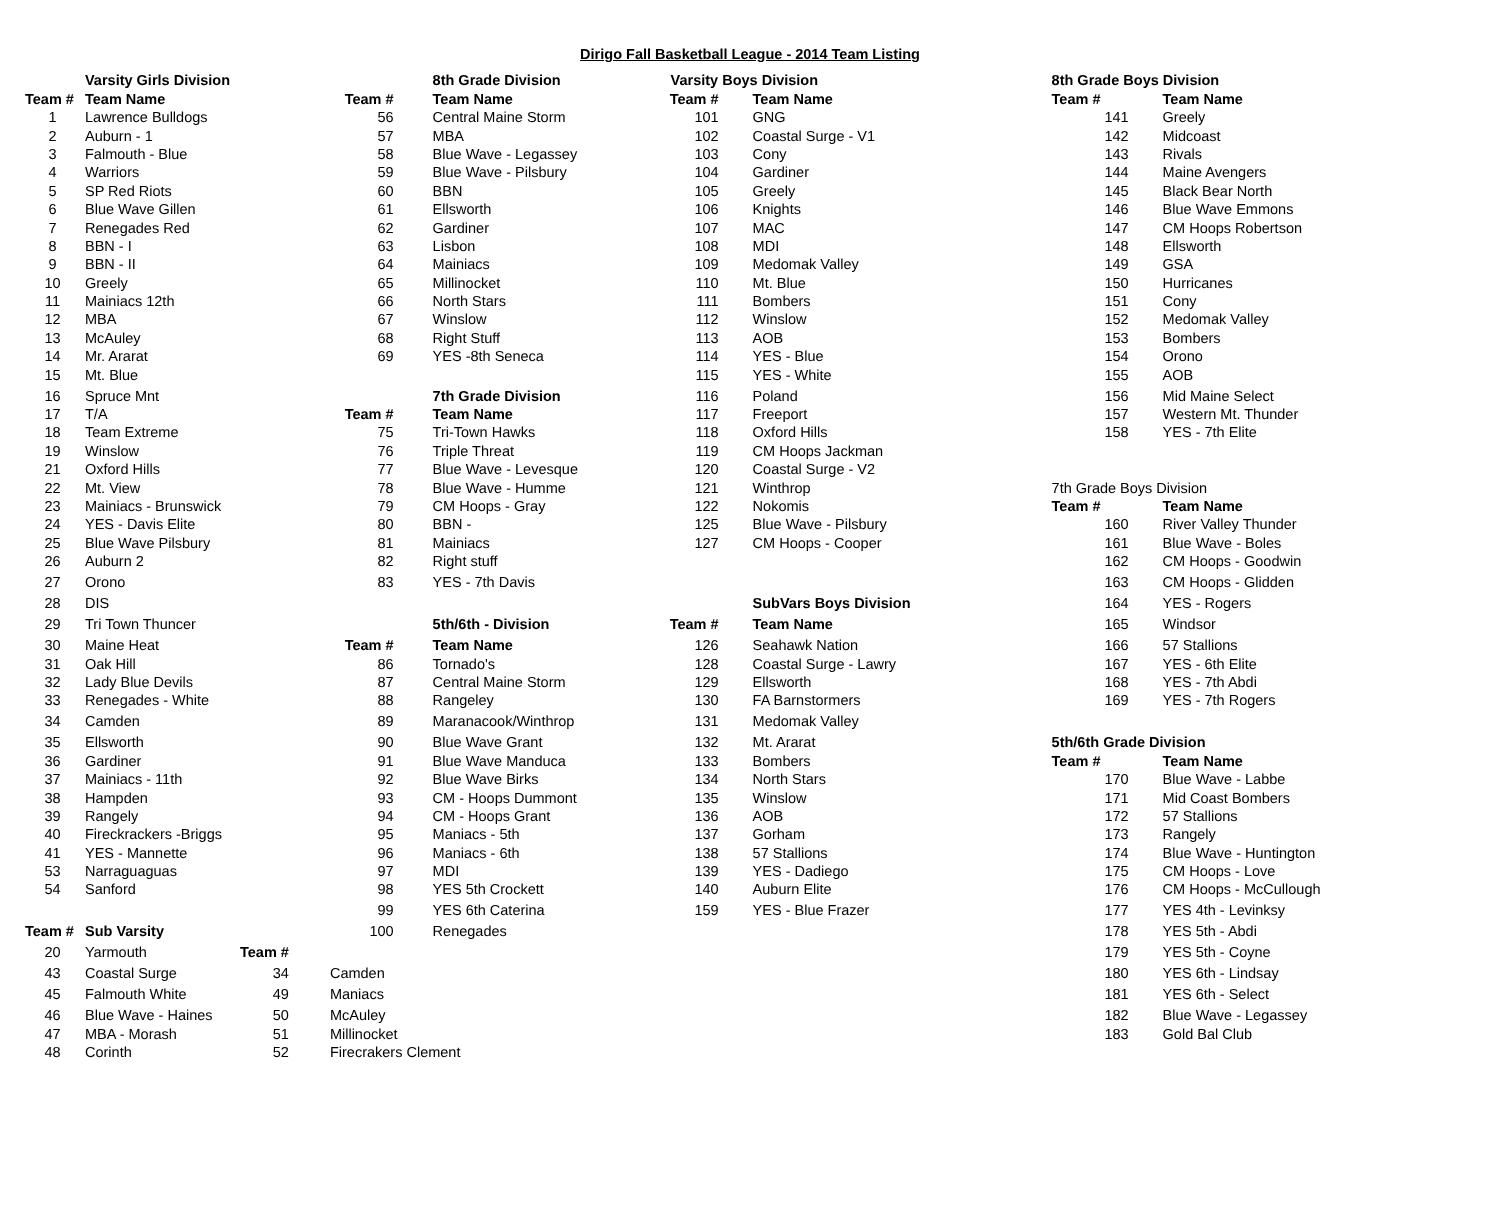Dirigo Fall Basketball League - 2014 Team Listing
| | Varsity Girls Division | | | 8th Grade Division | Varsity Boys Division | | 8th Grade Boys Division | |
| Team # | Team Name | | Team # | Team Name | Team # | Team Name | Team # | Team Name |
| 1 | Lawrence Bulldogs | | 56 | Central Maine Storm | 101 | GNG | 141 | Greely |
| 2 | Auburn - 1 | | 57 | MBA | 102 | Coastal Surge - V1 | 142 | Midcoast |
| 3 | Falmouth - Blue | | 58 | Blue Wave - Legassey | 103 | Cony | 143 | Rivals |
| 4 | Warriors | | 59 | Blue Wave - Pilsbury | 104 | Gardiner | 144 | Maine Avengers |
| 5 | SP Red Riots | | 60 | BBN | 105 | Greely | 145 | Black Bear North |
| 6 | Blue Wave Gillen | | 61 | Ellsworth | 106 | Knights | 146 | Blue Wave Emmons |
| 7 | Renegades Red | | 62 | Gardiner | 107 | MAC | 147 | CM Hoops Robertson |
| 8 | BBN - I | | 63 | Lisbon | 108 | MDI | 148 | Ellsworth |
| 9 | BBN - II | | 64 | Mainiacs | 109 | Medomak Valley | 149 | GSA |
| 10 | Greely | | 65 | Millinocket | 110 | Mt. Blue | 150 | Hurricanes |
| 11 | Mainiacs 12th | | 66 | North Stars | 111 | Bombers | 151 | Cony |
| 12 | MBA | | 67 | Winslow | 112 | Winslow | 152 | Medomak Valley |
| 13 | McAuley | | 68 | Right Stuff | 113 | AOB | 153 | Bombers |
| 14 | Mr. Ararat | | 69 | YES -8th Seneca | 114 | YES - Blue | 154 | Orono |
| 15 | Mt. Blue | | | | 115 | YES - White | 155 | AOB |
| 16 | Spruce Mnt | | | 7th Grade Division | 116 | Poland | 156 | Mid Maine Select |
| 17 | T/A | | Team # | Team Name | 117 | Freeport | 157 | Western Mt. Thunder |
| 18 | Team Extreme | | 75 | Tri-Town Hawks | 118 | Oxford Hills | 158 | YES - 7th Elite |
| 19 | Winslow | | 76 | Triple Threat | 119 | CM Hoops Jackman | | |
| 21 | Oxford Hills | | 77 | Blue Wave - Levesque | 120 | Coastal Surge - V2 | | |
| 22 | Mt. View | | 78 | Blue Wave - Humme | 121 | Winthrop | 7th Grade Boys Division | |
| 23 | Mainiacs - Brunswick | | 79 | CM Hoops - Gray | 122 | Nokomis | Team # | Team Name |
| 24 | YES - Davis Elite | | 80 | BBN - | 125 | Blue Wave - Pilsbury | 160 | River Valley Thunder |
| 25 | Blue Wave Pilsbury | | 81 | Mainiacs | 127 | CM Hoops - Cooper | 161 | Blue Wave - Boles |
| 26 | Auburn 2 | | 82 | Right stuff | | | 162 | CM Hoops - Goodwin |
| 27 | Orono | | 83 | YES - 7th Davis | | | 163 | CM Hoops - Glidden |
| 28 | DIS | | | | | SubVars Boys Division | 164 | YES - Rogers |
| 29 | Tri Town Thuncer | | | 5th/6th - Division | Team # | Team Name | 165 | Windsor |
| 30 | Maine Heat | | Team # | Team Name | 126 | Seahawk Nation | 166 | 57 Stallions |
| 31 | Oak Hill | | 86 | Tornado's | 128 | Coastal Surge - Lawry | 167 | YES - 6th Elite |
| 32 | Lady Blue Devils | | 87 | Central Maine Storm | 129 | Ellsworth | 168 | YES - 7th Abdi |
| 33 | Renegades - White | | 88 | Rangeley | 130 | FA Barnstormers | 169 | YES - 7th Rogers |
| 34 | Camden | | 89 | Maranacook/Winthrop | 131 | Medomak Valley | | |
| 35 | Ellsworth | | 90 | Blue Wave Grant | 132 | Mt. Ararat | 5th/6th Grade Division | |
| 36 | Gardiner | | 91 | Blue Wave Manduca | 133 | Bombers | Team # | Team Name |
| 37 | Mainiacs - 11th | | 92 | Blue Wave Birks | 134 | North Stars | 170 | Blue Wave - Labbe |
| 38 | Hampden | | 93 | CM - Hoops Dummont | 135 | Winslow | 171 | Mid Coast Bombers |
| 39 | Rangely | | 94 | CM - Hoops Grant | 136 | AOB | 172 | 57 Stallions |
| 40 | Fireckrackers -Briggs | | 95 | Maniacs - 5th | 137 | Gorham | 173 | Rangely |
| 41 | YES - Mannette | | 96 | Maniacs - 6th | 138 | 57 Stallions | 174 | Blue Wave - Huntington |
| 53 | Narraguaguas | | 97 | MDI | 139 | YES - Dadiego | 175 | CM Hoops - Love |
| 54 | Sanford | | 98 | YES 5th Crockett | 140 | Auburn Elite | 176 | CM Hoops - McCullough |
| | | | 99 | YES 6th Caterina | 159 | YES - Blue Frazer | 177 | YES 4th - Levinksy |
| Team # | Sub Varsity | | 100 | Renegades | | | 178 | YES 5th - Abdi |
| 20 | Yarmouth | Team # | | | | | 179 | YES 5th - Coyne |
| 43 | Coastal Surge | 34 | Camden | | | | 180 | YES 6th - Lindsay |
| 45 | Falmouth White | 49 | Maniacs | | | | 181 | YES 6th - Select |
| 46 | Blue Wave - Haines | 50 | McAuley | | | | 182 | Blue Wave - Legassey |
| 47 | MBA - Morash | 51 | Millinocket | | | | 183 | Gold Bal Club |
| 48 | Corinth | 52 | Firecrakers Clement | | | | | |